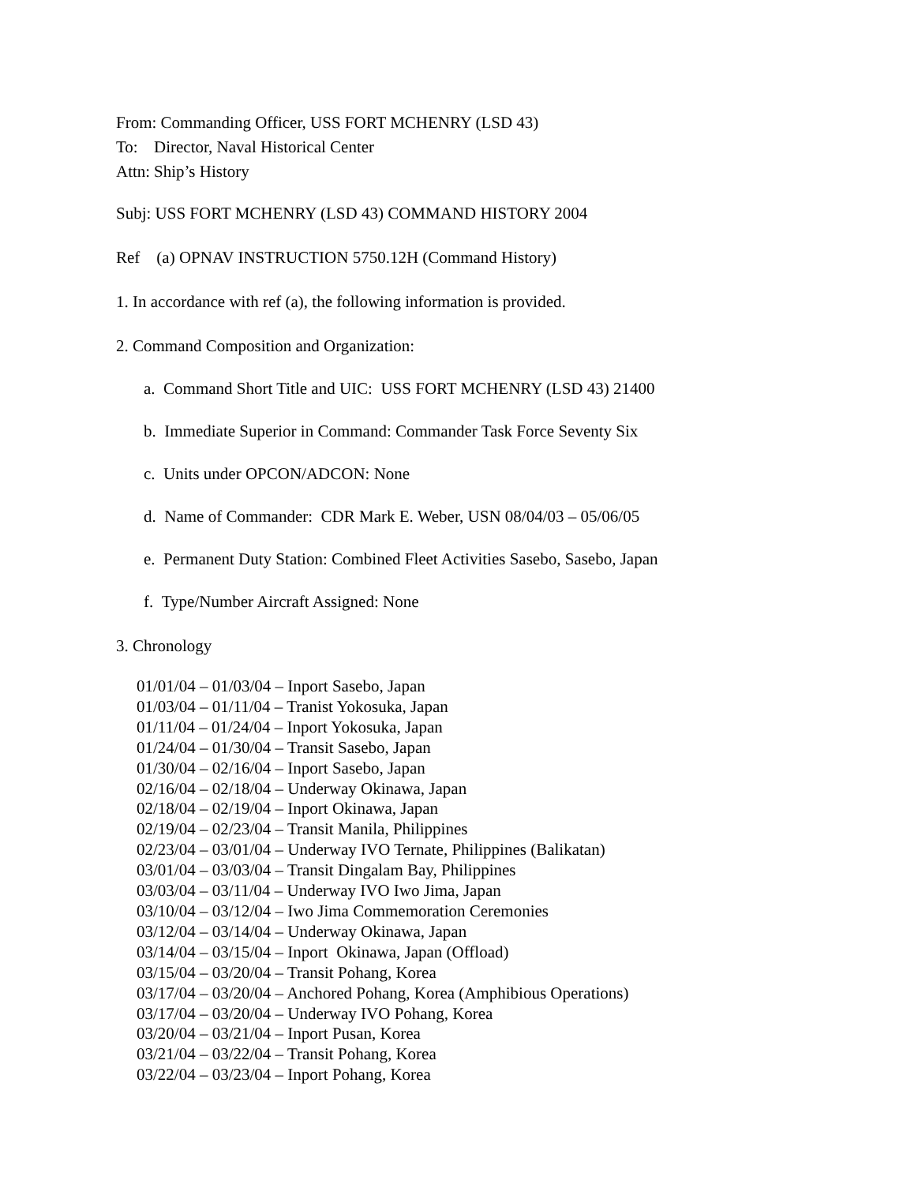From: Commanding Officer, USS FORT MCHENRY (LSD 43)
To: Director, Naval Historical Center
Attn: Ship’s History
Subj: USS FORT MCHENRY (LSD 43) COMMAND HISTORY 2004
Ref (a) OPNAV INSTRUCTION 5750.12H (Command History)
1. In accordance with ref (a), the following information is provided.
2. Command Composition and Organization:
a. Command Short Title and UIC: USS FORT MCHENRY (LSD 43) 21400
b. Immediate Superior in Command: Commander Task Force Seventy Six
c. Units under OPCON/ADCON: None
d. Name of Commander: CDR Mark E. Weber, USN 08/04/03 – 05/06/05
e. Permanent Duty Station: Combined Fleet Activities Sasebo, Sasebo, Japan
f. Type/Number Aircraft Assigned: None
3. Chronology
01/01/04 – 01/03/04 – Inport Sasebo, Japan
01/03/04 – 01/11/04 – Tranist Yokosuka, Japan
01/11/04 – 01/24/04 – Inport Yokosuka, Japan
01/24/04 – 01/30/04 – Transit Sasebo, Japan
01/30/04 – 02/16/04 – Inport Sasebo, Japan
02/16/04 – 02/18/04 – Underway Okinawa, Japan
02/18/04 – 02/19/04 – Inport Okinawa, Japan
02/19/04 – 02/23/04 – Transit Manila, Philippines
02/23/04 – 03/01/04 – Underway IVO Ternate, Philippines (Balikatan)
03/01/04 – 03/03/04 – Transit Dingalam Bay, Philippines
03/03/04 – 03/11/04 – Underway IVO Iwo Jima, Japan
03/10/04 – 03/12/04 – Iwo Jima Commemoration Ceremonies
03/12/04 – 03/14/04 – Underway Okinawa, Japan
03/14/04 – 03/15/04 – Inport Okinawa, Japan (Offload)
03/15/04 – 03/20/04 – Transit Pohang, Korea
03/17/04 – 03/20/04 – Anchored Pohang, Korea (Amphibious Operations)
03/17/04 – 03/20/04 – Underway IVO Pohang, Korea
03/20/04 – 03/21/04 – Inport Pusan, Korea
03/21/04 – 03/22/04 – Transit Pohang, Korea
03/22/04 – 03/23/04 – Inport Pohang, Korea